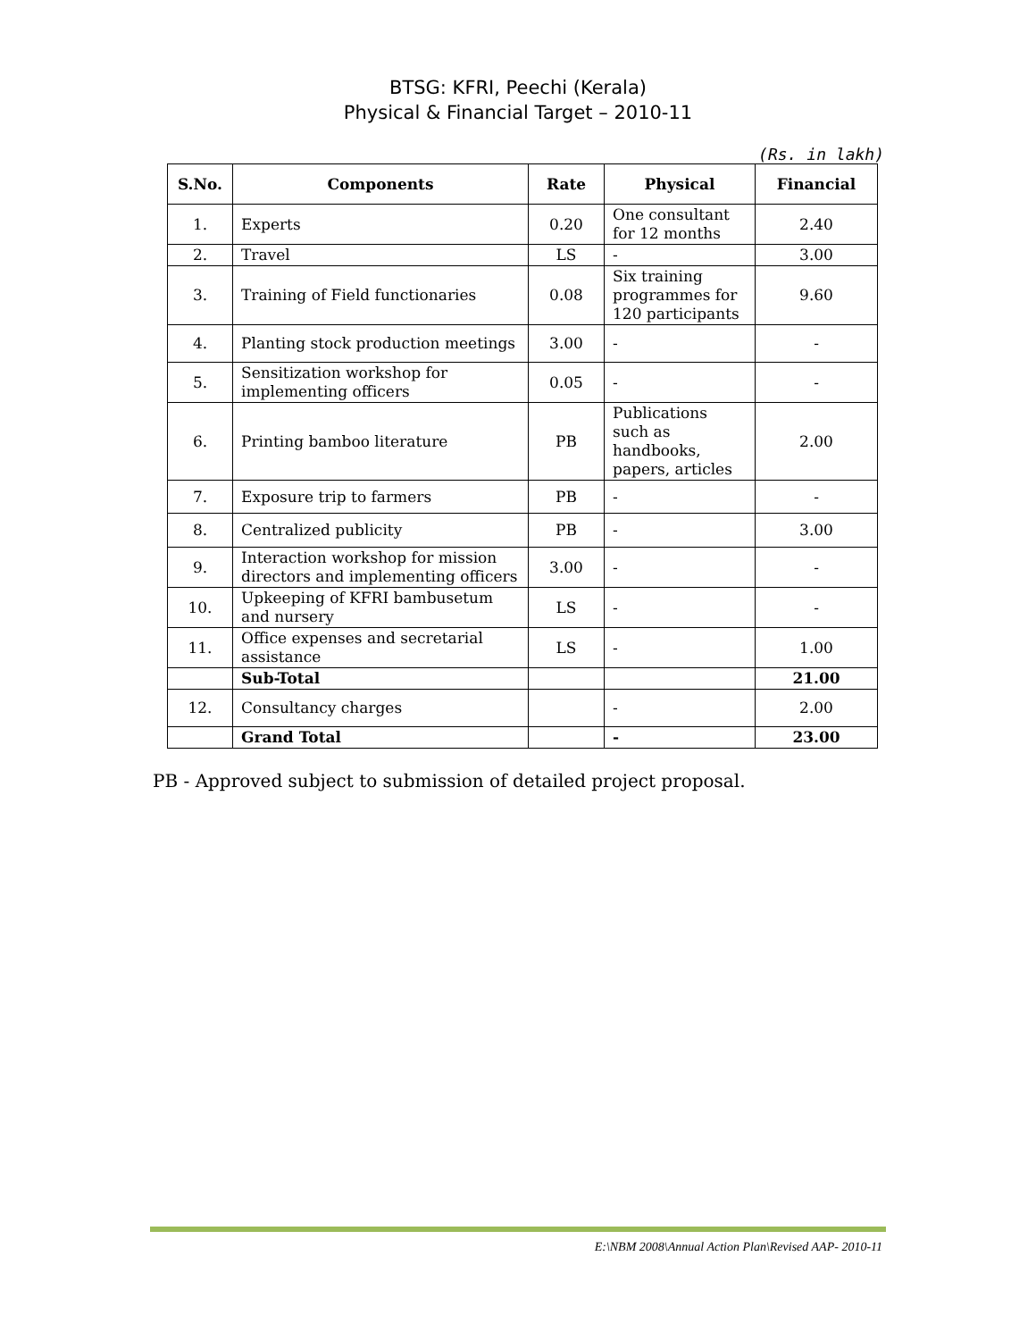BTSG: KFRI, Peechi (Kerala)
Physical & Financial Target – 2010-11
(Rs. in lakh)
| S.No. | Components | Rate | Physical | Financial |
| --- | --- | --- | --- | --- |
| 1. | Experts | 0.20 | One consultant for 12 months | 2.40 |
| 2. | Travel | LS | - | 3.00 |
| 3. | Training of Field functionaries | 0.08 | Six training programmes for 120 participants | 9.60 |
| 4. | Planting stock production meetings | 3.00 | - | - |
| 5. | Sensitization workshop for implementing officers | 0.05 | - | - |
| 6. | Printing bamboo literature | PB | Publications such as handbooks, papers, articles | 2.00 |
| 7. | Exposure trip to farmers | PB | - | - |
| 8. | Centralized publicity | PB | - | 3.00 |
| 9. | Interaction workshop for mission directors and implementing officers | 3.00 | - | - |
| 10. | Upkeeping of KFRI bambusetum and nursery | LS | - | - |
| 11. | Office expenses and secretarial assistance | LS | - | 1.00 |
| | Sub-Total | | | 21.00 |
| 12. | Consultancy charges | | - | 2.00 |
| | Grand Total | | - | 23.00 |
PB - Approved subject to submission of detailed project proposal.
E:\NBM 2008\Annual Action Plan\Revised AAP- 2010-11